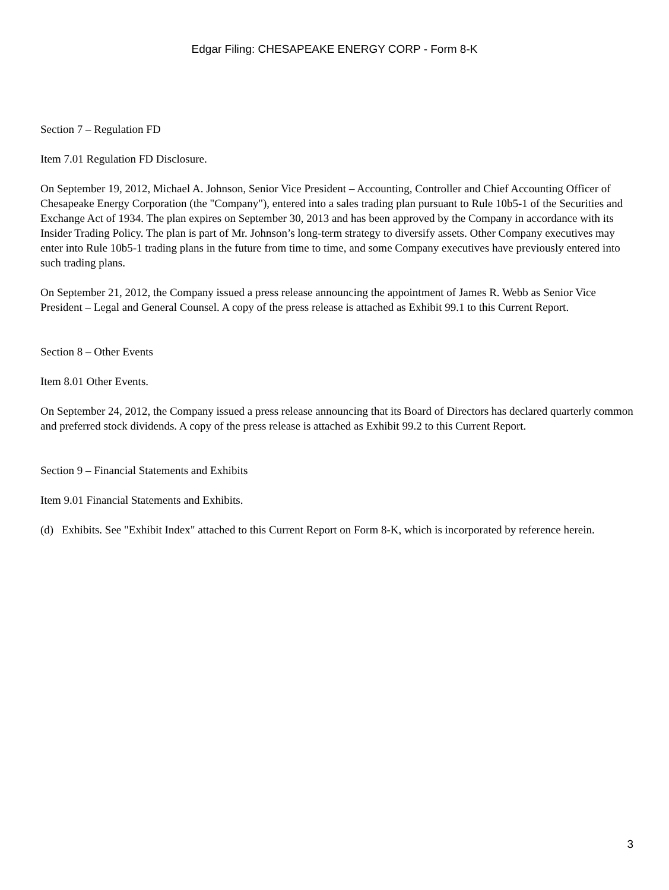Edgar Filing: CHESAPEAKE ENERGY CORP - Form 8-K
Section 7 – Regulation FD
Item 7.01 Regulation FD Disclosure.
On September 19, 2012, Michael A. Johnson, Senior Vice President – Accounting, Controller and Chief Accounting Officer of Chesapeake Energy Corporation (the "Company"), entered into a sales trading plan pursuant to Rule 10b5-1 of the Securities and Exchange Act of 1934. The plan expires on September 30, 2013 and has been approved by the Company in accordance with its Insider Trading Policy. The plan is part of Mr. Johnson’s long-term strategy to diversify assets. Other Company executives may enter into Rule 10b5-1 trading plans in the future from time to time, and some Company executives have previously entered into such trading plans.
On September 21, 2012, the Company issued a press release announcing the appointment of James R. Webb as Senior Vice President – Legal and General Counsel. A copy of the press release is attached as Exhibit 99.1 to this Current Report.
Section 8 – Other Events
Item 8.01 Other Events.
On September 24, 2012, the Company issued a press release announcing that its Board of Directors has declared quarterly common and preferred stock dividends. A copy of the press release is attached as Exhibit 99.2 to this Current Report.
Section 9 – Financial Statements and Exhibits
Item 9.01 Financial Statements and Exhibits.
(d) Exhibits. See "Exhibit Index" attached to this Current Report on Form 8-K, which is incorporated by reference herein.
3